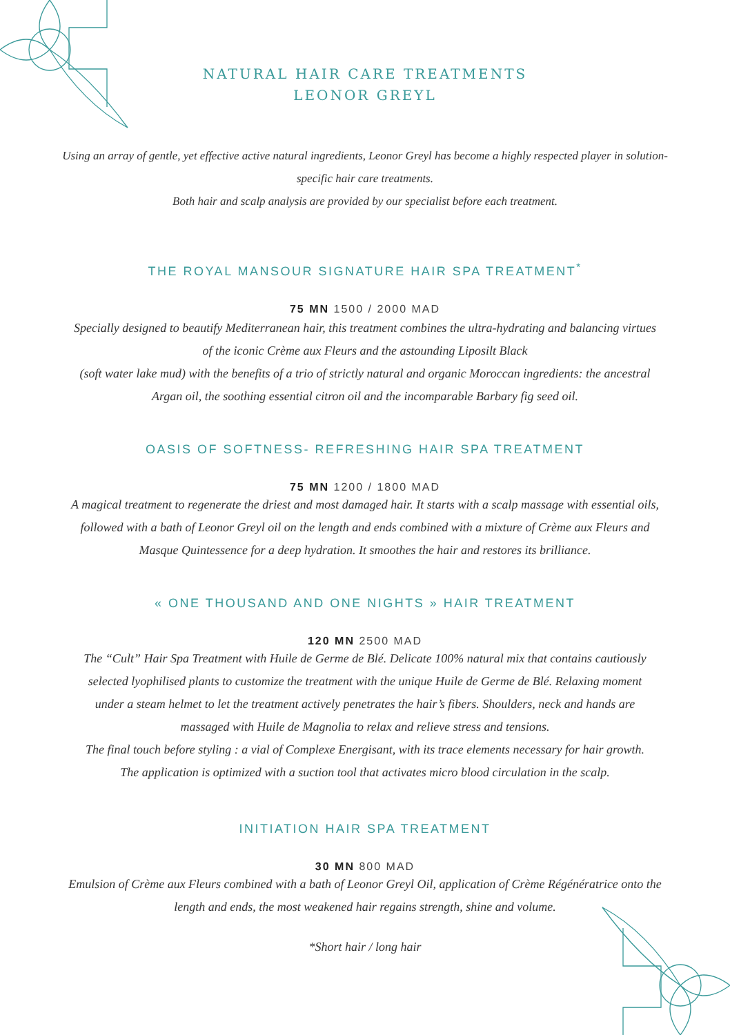NATURAL HAIR CARE TREATMENTS
LEONOR GREYL
Using an array of gentle, yet effective active natural ingredients, Leonor Greyl has become a highly respected player in solution-specific hair care treatments.
Both hair and scalp analysis are provided by our specialist before each treatment.
THE ROYAL MANSOUR SIGNATURE HAIR SPA TREATMENT<sup>*</sup>
75 MN 1500 / 2000 MAD
Specially designed to beautify Mediterranean hair, this treatment combines the ultra-hydrating and balancing virtues of the iconic Crème aux Fleurs and the astounding Liposilt Black
(soft water lake mud) with the benefits of a trio of strictly natural and organic Moroccan ingredients: the ancestral Argan oil, the soothing essential citron oil and the incomparable Barbary fig seed oil.
OASIS OF SOFTNESS- REFRESHING HAIR SPA TREATMENT
75 MN 1200 / 1800 MAD
A magical treatment to regenerate the driest and most damaged hair. It starts with a scalp massage with essential oils, followed with a bath of Leonor Greyl oil on the length and ends combined with a mixture of Crème aux Fleurs and Masque Quintessence for a deep hydration. It smoothes the hair and restores its brilliance.
« ONE THOUSAND AND ONE NIGHTS » HAIR TREATMENT
120 MN 2500 MAD
The “Cult” Hair Spa Treatment with Huile de Germe de Blé. Delicate 100% natural mix that contains cautiously selected lyophilised plants to customize the treatment with the unique Huile de Germe de Blé. Relaxing moment under a steam helmet to let the treatment actively penetrates the hair’s fibers. Shoulders, neck and hands are massaged with Huile de Magnolia to relax and relieve stress and tensions.
The final touch before styling : a vial of Complexe Energisant, with its trace elements necessary for hair growth. The application is optimized with a suction tool that activates micro blood circulation in the scalp.
INITIATION HAIR SPA TREATMENT
30 MN 800 MAD
Emulsion of Crème aux Fleurs combined with a bath of Leonor Greyl Oil, application of Crème Régénératrice onto the length and ends, the most weakened hair regains strength, shine and volume.
*Short hair / long hair